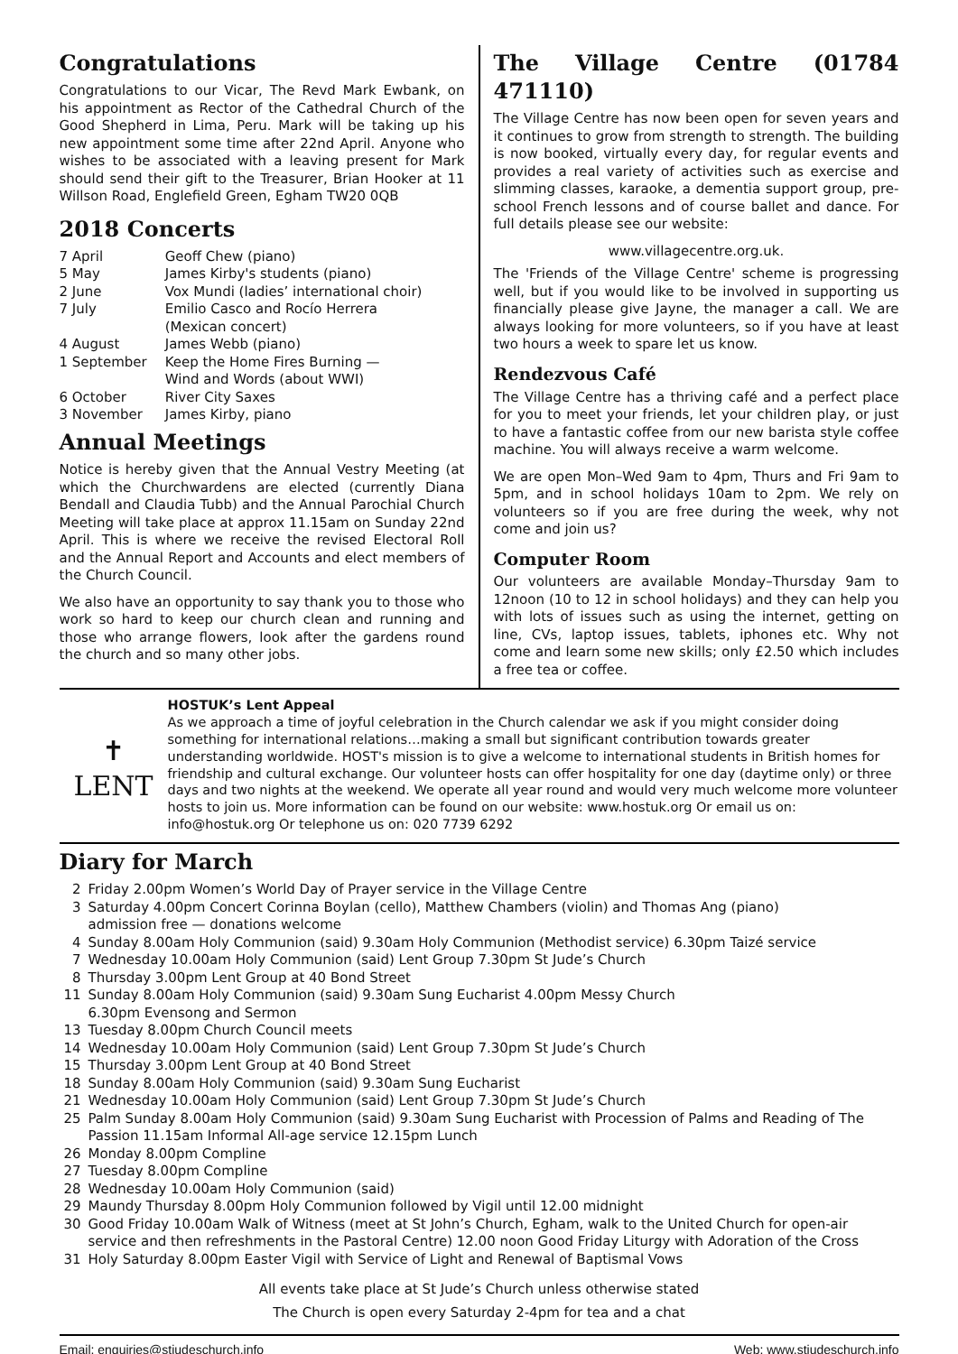Congratulations
Congratulations to our Vicar, The Revd Mark Ewbank, on his appointment as Rector of the Cathedral Church of the Good Shepherd in Lima, Peru. Mark will be taking up his new appointment some time after 22nd April. Anyone who wishes to be associated with a leaving present for Mark should send their gift to the Treasurer, Brian Hooker at 11 Willson Road, Englefield Green, Egham TW20 0QB
2018 Concerts
| 7 April | Geoff Chew (piano) |
| 5 May | James Kirby's students (piano) |
| 2 June | Vox Mundi (ladies’ international choir) |
| 7 July | Emilio Casco and Rocío Herrera (Mexican concert) |
| 4 August | James Webb (piano) |
| 1 September | Keep the Home Fires Burning — Wind and Words (about WWI) |
| 6 October | River City Saxes |
| 3 November | James Kirby, piano |
Annual Meetings
Notice is hereby given that the Annual Vestry Meeting (at which the Churchwardens are elected (currently Diana Bendall and Claudia Tubb) and the Annual Parochial Church Meeting will take place at approx 11.15am on Sunday 22nd April. This is where we receive the revised Electoral Roll and the Annual Report and Accounts and elect members of the Church Council.
We also have an opportunity to say thank you to those who work so hard to keep our church clean and running and those who arrange flowers, look after the gardens round the church and so many other jobs.
The Village Centre (01784 471110)
The Village Centre has now been open for seven years and it continues to grow from strength to strength. The building is now booked, virtually every day, for regular events and provides a real variety of activities such as exercise and slimming classes, karaoke, a dementia support group, pre-school French lessons and of course ballet and dance. For full details please see our website:
www.villagecentre.org.uk.
The 'Friends of the Village Centre' scheme is progressing well, but if you would like to be involved in supporting us financially please give Jayne, the manager a call. We are always looking for more volunteers, so if you have at least two hours a week to spare let us know.
Rendezvous Café
The Village Centre has a thriving café and a perfect place for you to meet your friends, let your children play, or just to have a fantastic coffee from our new barista style coffee machine. You will always receive a warm welcome.
We are open Mon–Wed 9am to 4pm, Thurs and Fri 9am to 5pm, and in school holidays 10am to 2pm. We rely on volunteers so if you are free during the week, why not come and join us?
Computer Room
Our volunteers are available Monday–Thursday 9am to 12noon (10 to 12 in school holidays) and they can help you with lots of issues such as using the internet, getting on line, CVs, laptop issues, tablets, iphones etc. Why not come and learn some new skills; only £2.50 which includes a free tea or coffee.
✝
LENT
HOSTUK’s Lent Appeal
As we approach a time of joyful celebration in the Church calendar we ask if you might consider doing something for international relations…making a small but significant contribution towards greater understanding worldwide. HOST's mission is to give a welcome to international students in British homes for friendship and cultural exchange. Our volunteer hosts can offer hospitality for one day (daytime only) or three days and two nights at the weekend. We operate all year round and would very much welcome more volunteer hosts to join us. More information can be found on our website: www.hostuk.org Or email us on: info@hostuk.org Or telephone us on: 020 7739 6292
Diary for March
| 2 | Friday 2.00pm Women’s World Day of Prayer service in the Village Centre |
| 3 | Saturday 4.00pm Concert Corinna Boylan (cello), Matthew Chambers (violin) and Thomas Ang (piano) admission free — donations welcome |
| 4 | Sunday 8.00am Holy Communion (said) 9.30am Holy Communion (Methodist service) 6.30pm Taizé service |
| 7 | Wednesday 10.00am Holy Communion (said) Lent Group 7.30pm St Jude’s Church |
| 8 | Thursday 3.00pm Lent Group at 40 Bond Street |
| 11 | Sunday 8.00am Holy Communion (said) 9.30am Sung Eucharist 4.00pm Messy Church 6.30pm Evensong and Sermon |
| 13 | Tuesday 8.00pm Church Council meets |
| 14 | Wednesday 10.00am Holy Communion (said) Lent Group 7.30pm St Jude’s Church |
| 15 | Thursday 3.00pm Lent Group at 40 Bond Street |
| 18 | Sunday 8.00am Holy Communion (said) 9.30am Sung Eucharist |
| 21 | Wednesday 10.00am Holy Communion (said) Lent Group 7.30pm St Jude’s Church |
| 25 | Palm Sunday 8.00am Holy Communion (said) 9.30am Sung Eucharist with Procession of Palms and Reading of The Passion 11.15am Informal All-age service 12.15pm Lunch |
| 26 | Monday 8.00pm Compline |
| 27 | Tuesday 8.00pm Compline |
| 28 | Wednesday 10.00am Holy Communion (said) |
| 29 | Maundy Thursday 8.00pm Holy Communion followed by Vigil until 12.00 midnight |
| 30 | Good Friday 10.00am Walk of Witness (meet at St John’s Church, Egham, walk to the United Church for open-air service and then refreshments in the Pastoral Centre) 12.00 noon Good Friday Liturgy with Adoration of the Cross |
| 31 | Holy Saturday 8.00pm Easter Vigil with Service of Light and Renewal of Baptismal Vows |
All events take place at St Jude’s Church unless otherwise stated
The Church is open every Saturday 2-4pm for tea and a chat
Email: enquiries@stjudeschurch.info Web: www.stjudeschurch.info